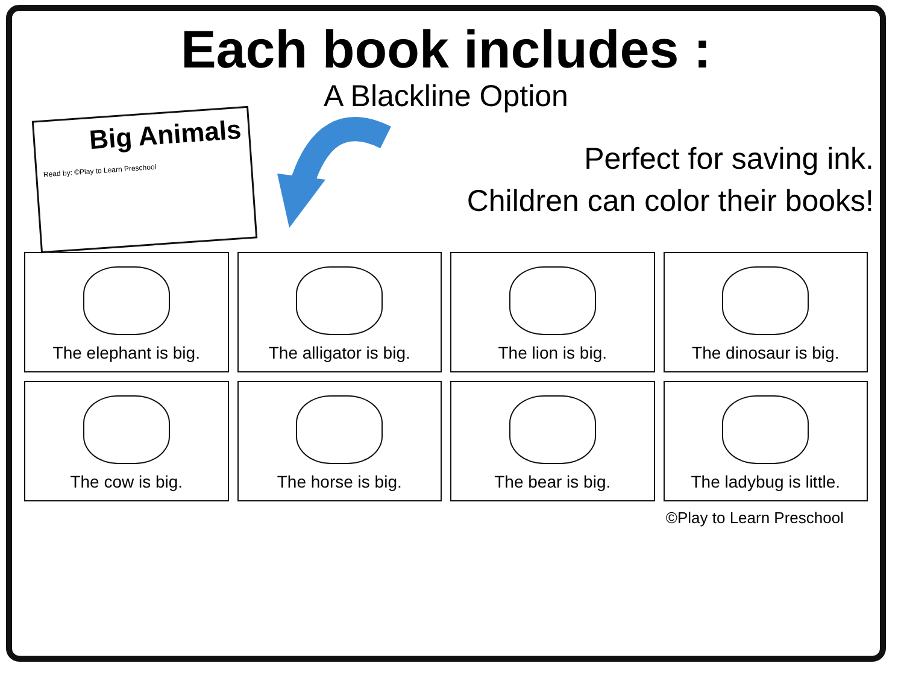Each book includes :
A Blackline Option
Big Animals
Read by: ©Play to Learn Preschool
Perfect for saving ink.
Children can color their books!
The elephant is big.
The alligator is big.
The lion is big.
The dinosaur is big.
The cow is big.
The horse is big.
The bear is big.
The ladybug is little.
©Play to Learn Preschool